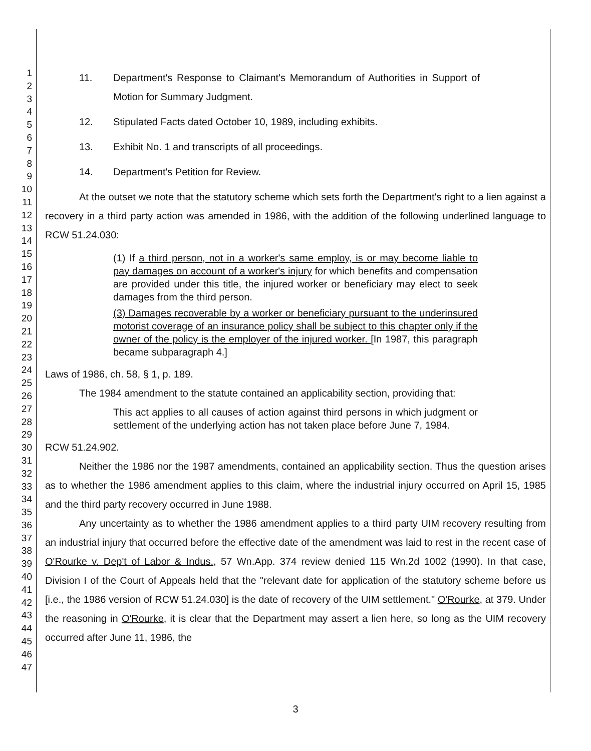1
2
3
4
5
6
7
8
9
10
11
12
13
14
15
16
17
18
19
20
21
22
23
24
25
26
27
28
29
30
31
32
33
34
35
36
37
38
39
40
41
42
43
44
45
46
47
11. Department's Response to Claimant's Memorandum of Authorities in Support of Motion for Summary Judgment.
12. Stipulated Facts dated October 10, 1989, including exhibits.
13. Exhibit No. 1 and transcripts of all proceedings.
14. Department's Petition for Review.
At the outset we note that the statutory scheme which sets forth the Department's right to a lien against a recovery in a third party action was amended in 1986, with the addition of the following underlined language to RCW 51.24.030:
(1) If a third person, not in a worker's same employ, is or may become liable to pay damages on account of a worker's injury for which benefits and compensation are provided under this title, the injured worker or beneficiary may elect to seek damages from the third person.
(3) Damages recoverable by a worker or beneficiary pursuant to the underinsured motorist coverage of an insurance policy shall be subject to this chapter only if the owner of the policy is the employer of the injured worker. [In 1987, this paragraph became subparagraph 4.]
Laws of 1986, ch. 58, § 1, p. 189.
The 1984 amendment to the statute contained an applicability section, providing that:
This act applies to all causes of action against third persons in which judgment or settlement of the underlying action has not taken place before June 7, 1984.
RCW 51.24.902.
Neither the 1986 nor the 1987 amendments, contained an applicability section. Thus the question arises as to whether the 1986 amendment applies to this claim, where the industrial injury occurred on April 15, 1985 and the third party recovery occurred in June 1988.
Any uncertainty as to whether the 1986 amendment applies to a third party UIM recovery resulting from an industrial injury that occurred before the effective date of the amendment was laid to rest in the recent case of O'Rourke v. Dep't of Labor & Indus., 57 Wn.App. 374 review denied 115 Wn.2d 1002 (1990). In that case, Division I of the Court of Appeals held that the "relevant date for application of the statutory scheme before us [i.e., the 1986 version of RCW 51.24.030] is the date of recovery of the UIM settlement." O'Rourke, at 379. Under the reasoning in O'Rourke, it is clear that the Department may assert a lien here, so long as the UIM recovery occurred after June 11, 1986, the
3